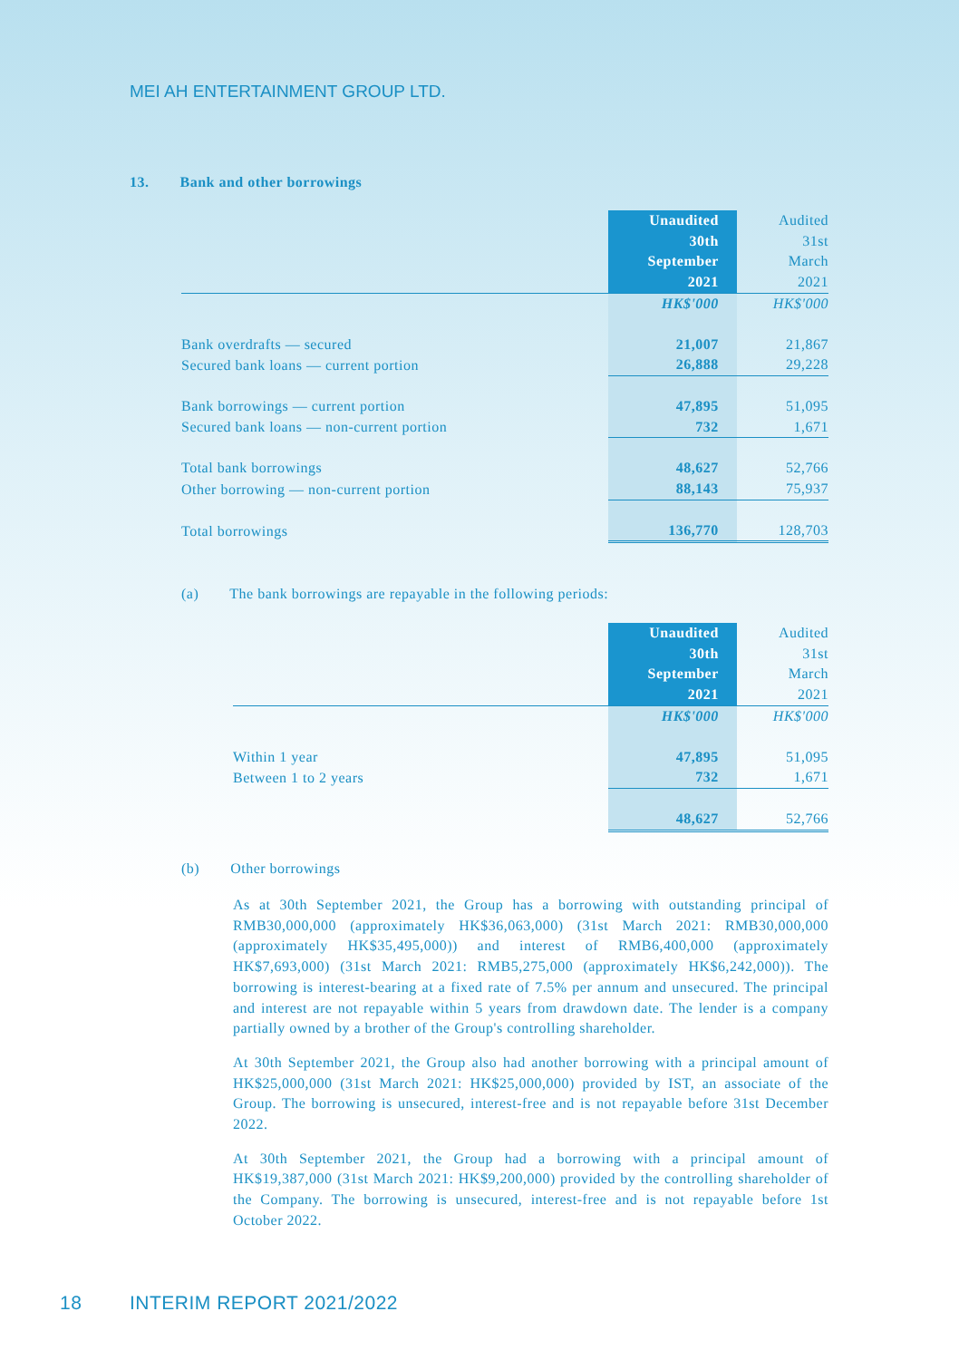MEI AH ENTERTAINMENT GROUP LTD.
13. Bank and other borrowings
| | Unaudited 30th September 2021 | Audited 31st March 2021 |
| | HK$'000 | HK$'000 |
| Bank overdrafts — secured | 21,007 | 21,867 |
| Secured bank loans — current portion | 26,888 | 29,228 |
| Bank borrowings — current portion | 47,895 | 51,095 |
| Secured bank loans — non-current portion | 732 | 1,671 |
| Total bank borrowings | 48,627 | 52,766 |
| Other borrowing — non-current portion | 88,143 | 75,937 |
| Total borrowings | 136,770 | 128,703 |
(a) The bank borrowings are repayable in the following periods:
| | Unaudited 30th September 2021 | Audited 31st March 2021 |
| | HK$'000 | HK$'000 |
| Within 1 year | 47,895 | 51,095 |
| Between 1 to 2 years | 732 | 1,671 |
| | 48,627 | 52,766 |
(b) Other borrowings
As at 30th September 2021, the Group has a borrowing with outstanding principal of RMB30,000,000 (approximately HK$36,063,000) (31st March 2021: RMB30,000,000 (approximately HK$35,495,000)) and interest of RMB6,400,000 (approximately HK$7,693,000) (31st March 2021: RMB5,275,000 (approximately HK$6,242,000)). The borrowing is interest-bearing at a fixed rate of 7.5% per annum and unsecured. The principal and interest are not repayable within 5 years from drawdown date. The lender is a company partially owned by a brother of the Group's controlling shareholder.
At 30th September 2021, the Group also had another borrowing with a principal amount of HK$25,000,000 (31st March 2021: HK$25,000,000) provided by IST, an associate of the Group. The borrowing is unsecured, interest-free and is not repayable before 31st December 2022.
At 30th September 2021, the Group had a borrowing with a principal amount of HK$19,387,000 (31st March 2021: HK$9,200,000) provided by the controlling shareholder of the Company. The borrowing is unsecured, interest-free and is not repayable before 1st October 2022.
18 INTERIM REPORT 2021/2022